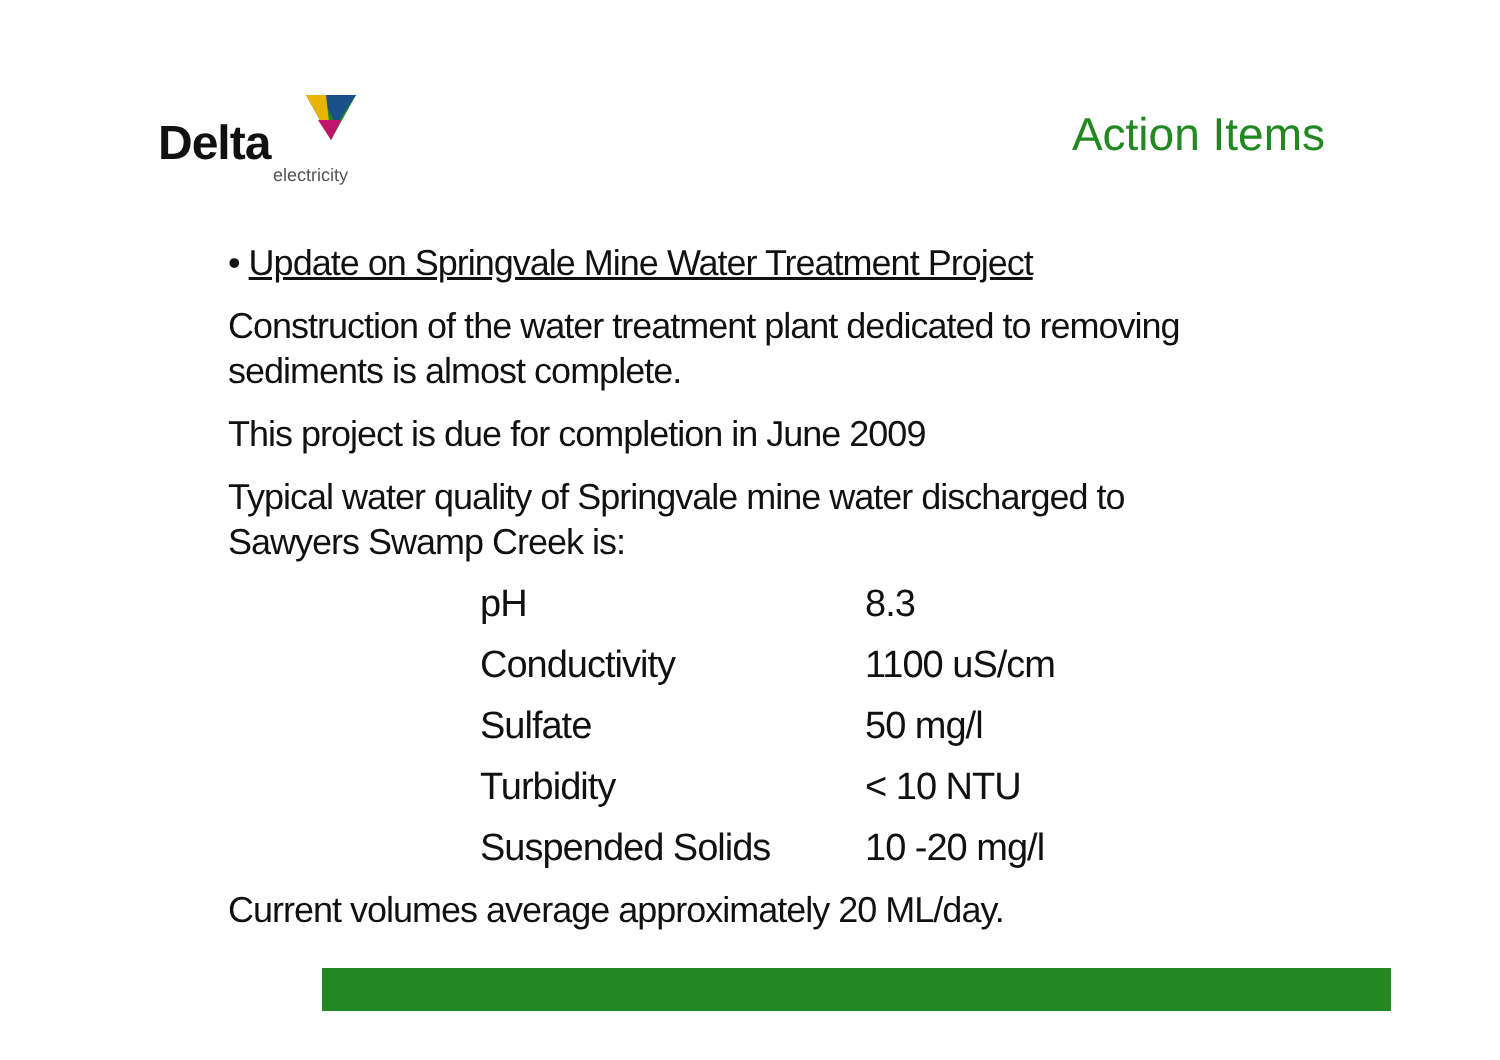Delta
electricity
Action Items
• Update on Springvale Mine Water Treatment Project
Construction of the water treatment plant dedicated to removing sediments is almost complete.
This project is due for completion in June 2009
Typical water quality of Springvale mine water discharged to Sawyers Swamp Creek is:
| pH | 8.3 |
| Conductivity | 1100 uS/cm |
| Sulfate | 50 mg/l |
| Turbidity | < 10 NTU |
| Suspended Solids | 10 -20 mg/l |
Current volumes average approximately 20 ML/day.